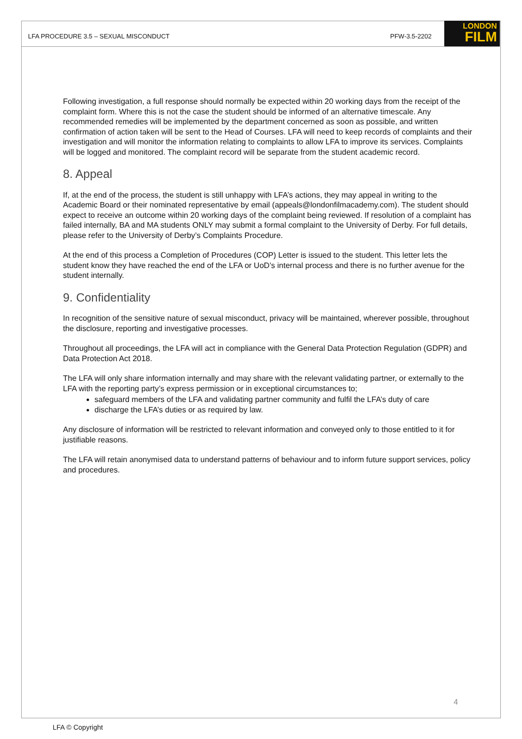LFA PROCEDURE 3.5 – SEXUAL MISCONDUCT PFW-3.5-2202
LONDON
FILM
Following investigation, a full response should normally be expected within 20 working days from the receipt of the complaint form. Where this is not the case the student should be informed of an alternative timescale. Any recommended remedies will be implemented by the department concerned as soon as possible, and written confirmation of action taken will be sent to the Head of Courses. LFA will need to keep records of complaints and their investigation and will monitor the information relating to complaints to allow LFA to improve its services. Complaints will be logged and monitored. The complaint record will be separate from the student academic record.
8. Appeal
If, at the end of the process, the student is still unhappy with LFA’s actions, they may appeal in writing to the Academic Board or their nominated representative by email (appeals@londonfilmacademy.com). The student should expect to receive an outcome within 20 working days of the complaint being reviewed. If resolution of a complaint has failed internally, BA and MA students ONLY may submit a formal complaint to the University of Derby. For full details, please refer to the University of Derby’s Complaints Procedure.
At the end of this process a Completion of Procedures (COP) Letter is issued to the student. This letter lets the student know they have reached the end of the LFA or UoD’s internal process and there is no further avenue for the student internally.
9. Confidentiality
In recognition of the sensitive nature of sexual misconduct, privacy will be maintained, wherever possible, throughout the disclosure, reporting and investigative processes.
Throughout all proceedings, the LFA will act in compliance with the General Data Protection Regulation (GDPR) and Data Protection Act 2018.
The LFA will only share information internally and may share with the relevant validating partner, or externally to the LFA with the reporting party’s express permission or in exceptional circumstances to;
safeguard members of the LFA and validating partner community and fulfil the LFA’s duty of care
discharge the LFA’s duties or as required by law.
Any disclosure of information will be restricted to relevant information and conveyed only to those entitled to it for justifiable reasons.
The LFA will retain anonymised data to understand patterns of behaviour and to inform future support services, policy and procedures.
4
LFA © Copyright